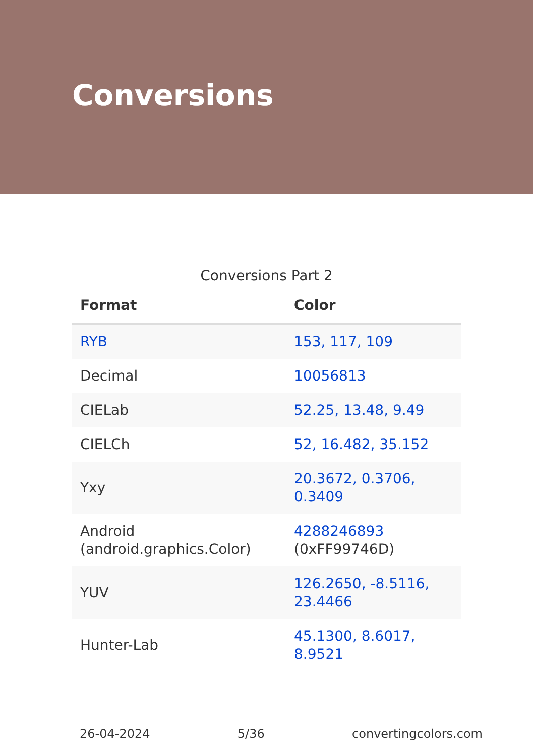Conversions
Conversions Part 2
| Format | Color |
| --- | --- |
| RYB | 153, 117, 109 |
| Decimal | 10056813 |
| CIELab | 52.25, 13.48, 9.49 |
| CIELCh | 52, 16.482, 35.152 |
| Yxy | 20.3672, 0.3706, 0.3409 |
| Android (android.graphics.Color) | 4288246893 (0xFF99746D) |
| YUV | 126.2650, -8.5116, 23.4466 |
| Hunter-Lab | 45.1300, 8.6017, 8.9521 |
26-04-2024 5/36 convertingcolors.com